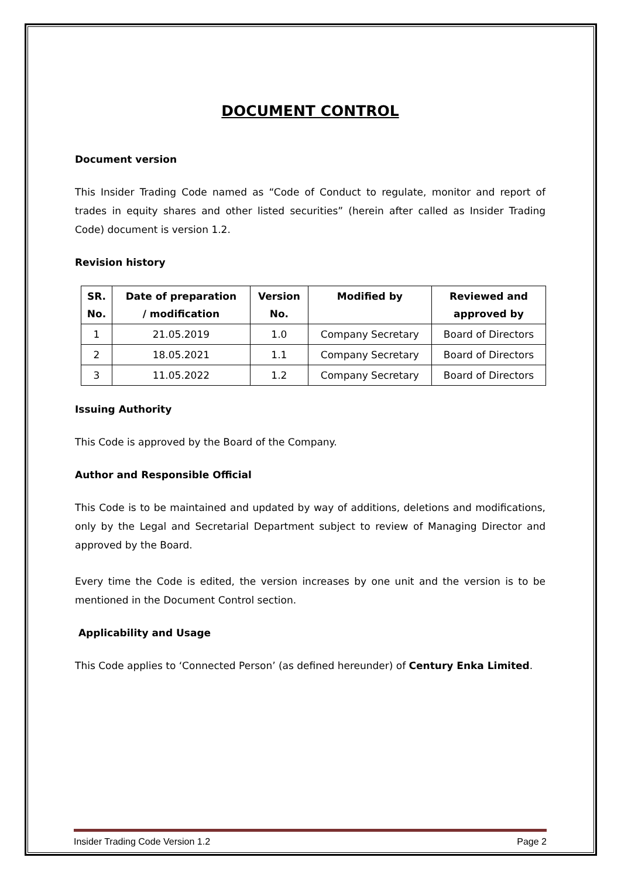DOCUMENT CONTROL
Document version
This Insider Trading Code named as “Code of Conduct to regulate, monitor and report of trades in equity shares and other listed securities” (herein after called as Insider Trading Code) document is version 1.2.
Revision history
| SR. No. | Date of preparation / modification | Version No. | Modified by | Reviewed and approved by |
| --- | --- | --- | --- | --- |
| 1 | 21.05.2019 | 1.0 | Company Secretary | Board of Directors |
| 2 | 18.05.2021 | 1.1 | Company Secretary | Board of Directors |
| 3 | 11.05.2022 | 1.2 | Company Secretary | Board of Directors |
Issuing Authority
This Code is approved by the Board of the Company.
Author and Responsible Official
This Code is to be maintained and updated by way of additions, deletions and modifications, only by the Legal and Secretarial Department subject to review of Managing Director and approved by the Board.
Every time the Code is edited, the version increases by one unit and the version is to be mentioned in the Document Control section.
Applicability and Usage
This Code applies to ‘Connected Person’ (as defined hereunder) of Century Enka Limited.
Insider Trading Code Version 1.2 Page 2